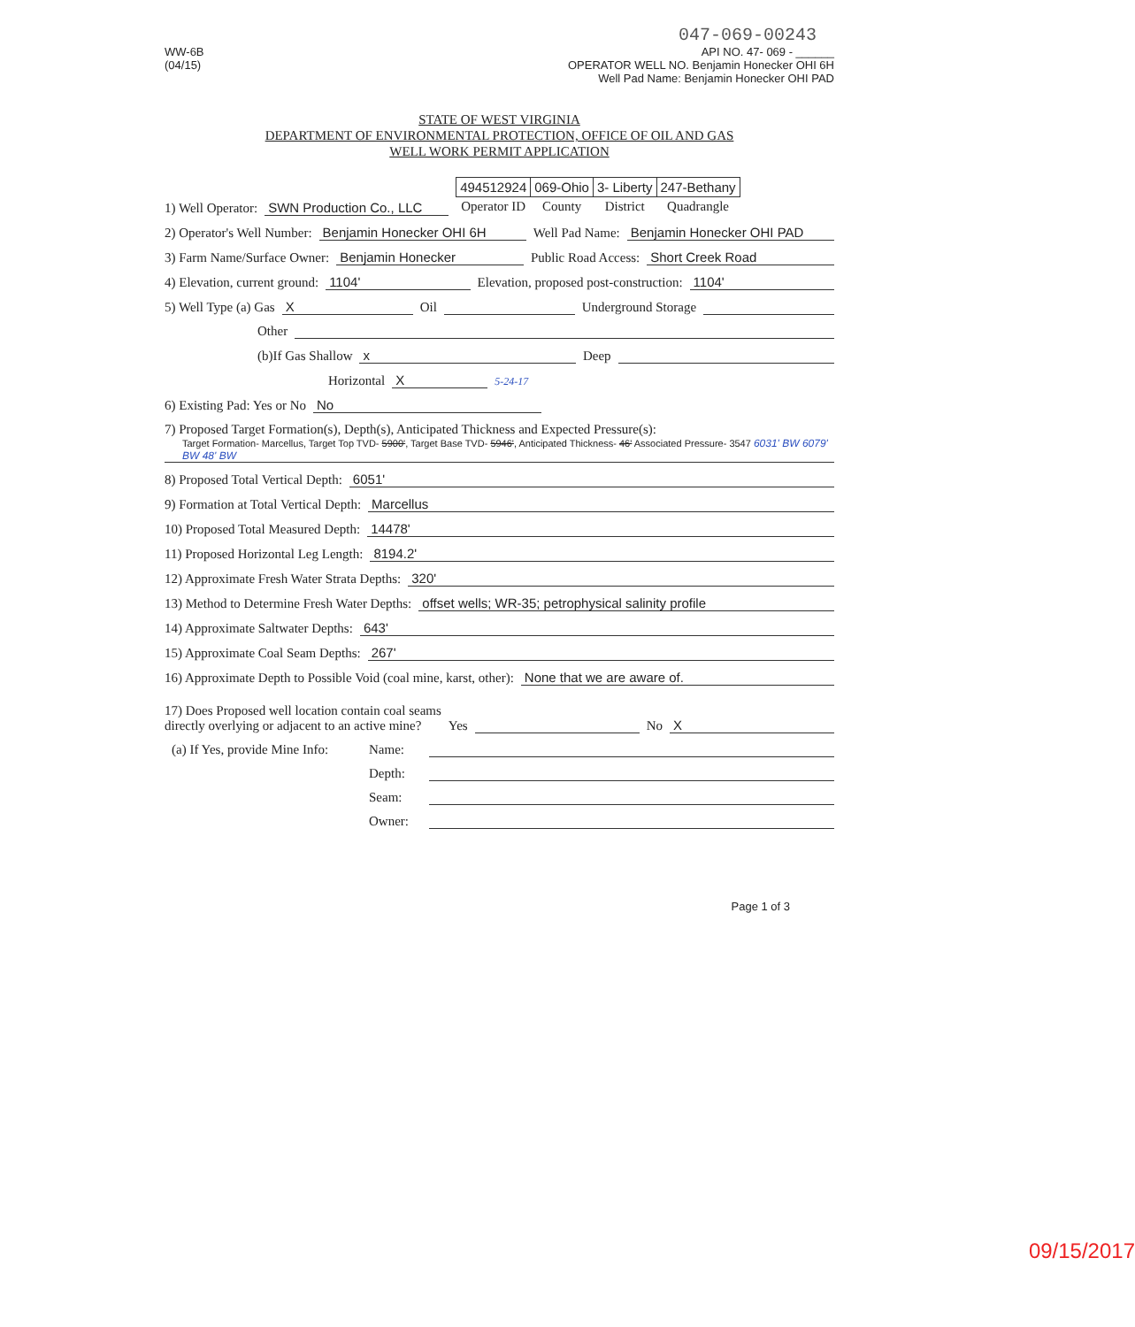047-069-00243
WW-6B
(04/15)
API NO. 47- 069 - ______
OPERATOR WELL NO. Benjamin Honecker OHI 6H
Well Pad Name: Benjamin Honecker OHI PAD
STATE OF WEST VIRGINIA
DEPARTMENT OF ENVIRONMENTAL PROTECTION, OFFICE OF OIL AND GAS
WELL WORK PERMIT APPLICATION
1) Well Operator: SWN Production Co., LLC
| 494512924 | 069-Ohio | 3- Liberty | 247-Bethany |
| Operator ID | County | District | Quadrangle |
2) Operator's Well Number: Benjamin Honecker OHI 6H Well Pad Name: Benjamin Honecker OHI PAD
3) Farm Name/Surface Owner: Benjamin Honecker Public Road Access: Short Creek Road
4) Elevation, current ground: 1104' Elevation, proposed post-construction: 1104'
5) Well Type (a) Gas X Oil Underground Storage
Other
(b)If Gas Shallow x Deep
Horizontal X 5-24-17
6) Existing Pad: Yes or No No
7) Proposed Target Formation(s), Depth(s), Anticipated Thickness and Expected Pressure(s):
Target Formation- Marcellus, Target Top TVD- 5900', Target Base TVD- 5946', Anticipated Thickness- 46' Associated Pressure- 3547 6031' BW 6079' BW 48' BW
8) Proposed Total Vertical Depth: 6051'
9) Formation at Total Vertical Depth: Marcellus
10) Proposed Total Measured Depth: 14478'
11) Proposed Horizontal Leg Length: 8194.2'
12) Approximate Fresh Water Strata Depths: 320'
13) Method to Determine Fresh Water Depths: offset wells; WR-35; petrophysical salinity profile
14) Approximate Saltwater Depths: 643'
15) Approximate Coal Seam Depths: 267'
16) Approximate Depth to Possible Void (coal mine, karst, other): None that we are aware of.
17) Does Proposed well location contain coal seams
directly overlying or adjacent to an active mine? Yes No X
(a) If Yes, provide Mine Info: Name:
Depth:
Seam:
Owner:
Page 1 of 3
09/15/2017